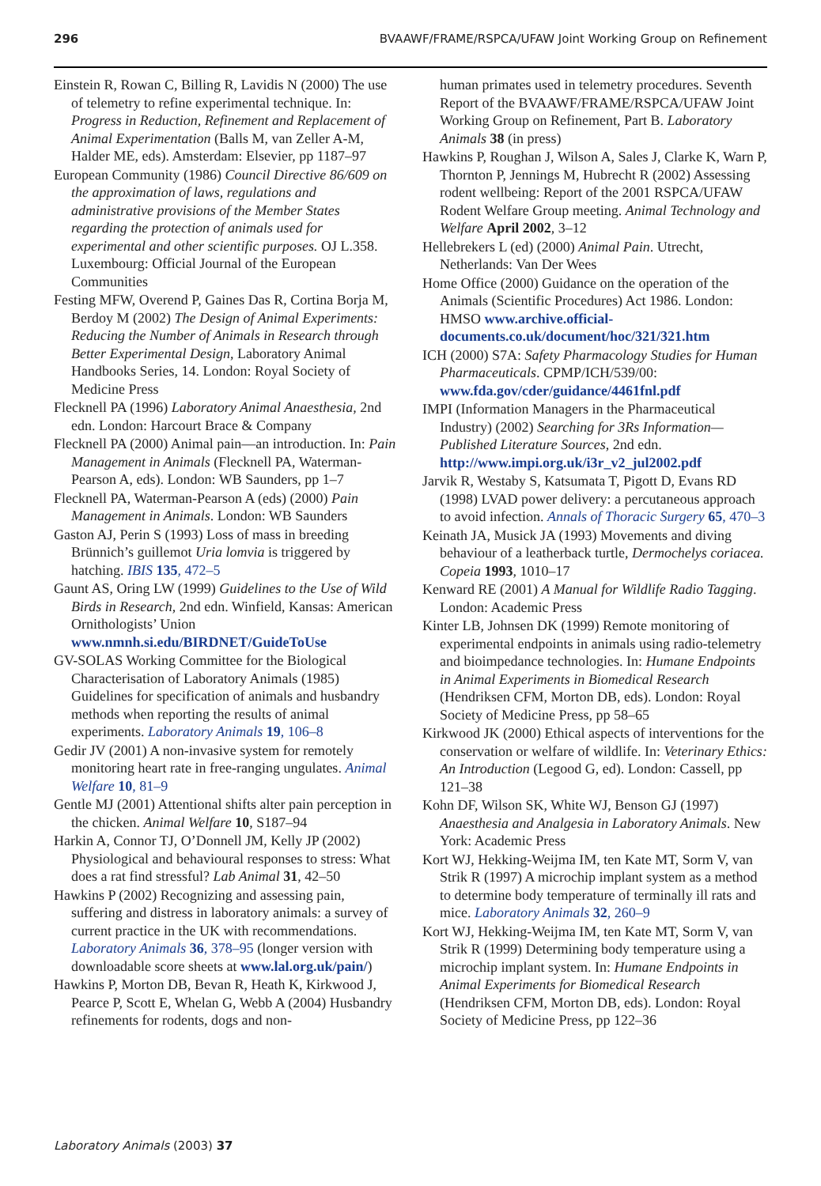296 BVAAWF/FRAME/RSPCA/UFAW Joint Working Group on Refinement
Einstein R, Rowan C, Billing R, Lavidis N (2000) The use of telemetry to refine experimental technique. In: Progress in Reduction, Refinement and Replacement of Animal Experimentation (Balls M, van Zeller A-M, Halder ME, eds). Amsterdam: Elsevier, pp 1187–97
European Community (1986) Council Directive 86/609 on the approximation of laws, regulations and administrative provisions of the Member States regarding the protection of animals used for experimental and other scientific purposes. OJ L.358. Luxembourg: Official Journal of the European Communities
Festing MFW, Overend P, Gaines Das R, Cortina Borja M, Berdoy M (2002) The Design of Animal Experiments: Reducing the Number of Animals in Research through Better Experimental Design, Laboratory Animal Handbooks Series, 14. London: Royal Society of Medicine Press
Flecknell PA (1996) Laboratory Animal Anaesthesia, 2nd edn. London: Harcourt Brace & Company
Flecknell PA (2000) Animal pain—an introduction. In: Pain Management in Animals (Flecknell PA, Waterman-Pearson A, eds). London: WB Saunders, pp 1–7
Flecknell PA, Waterman-Pearson A (eds) (2000) Pain Management in Animals. London: WB Saunders
Gaston AJ, Perin S (1993) Loss of mass in breeding Brünnich’s guillemot Uria lomvia is triggered by hatching. IBIS 135, 472–5
Gaunt AS, Oring LW (1999) Guidelines to the Use of Wild Birds in Research, 2nd edn. Winfield, Kansas: American Ornithologists’ Union www.nmnh.si.edu/BIRDNET/GuideToUse
GV-SOLAS Working Committee for the Biological Characterisation of Laboratory Animals (1985) Guidelines for specification of animals and husbandry methods when reporting the results of animal experiments. Laboratory Animals 19, 106–8
Gedir JV (2001) A non-invasive system for remotely monitoring heart rate in free-ranging ungulates. Animal Welfare 10, 81–9
Gentle MJ (2001) Attentional shifts alter pain perception in the chicken. Animal Welfare 10, S187–94
Harkin A, Connor TJ, O’Donnell JM, Kelly JP (2002) Physiological and behavioural responses to stress: What does a rat find stressful? Lab Animal 31, 42–50
Hawkins P (2002) Recognizing and assessing pain, suffering and distress in laboratory animals: a survey of current practice in the UK with recommendations. Laboratory Animals 36, 378–95 (longer version with downloadable score sheets at www.lal.org.uk/pain/)
Hawkins P, Morton DB, Bevan R, Heath K, Kirkwood J, Pearce P, Scott E, Whelan G, Webb A (2004) Husbandry refinements for rodents, dogs and non-
human primates used in telemetry procedures. Seventh Report of the BVAAWF/FRAME/RSPCA/UFAW Joint Working Group on Refinement, Part B. Laboratory Animals 38 (in press)
Hawkins P, Roughan J, Wilson A, Sales J, Clarke K, Warn P, Thornton P, Jennings M, Hubrecht R (2002) Assessing rodent wellbeing: Report of the 2001 RSPCA/UFAW Rodent Welfare Group meeting. Animal Technology and Welfare April 2002, 3–12
Hellebrekers L (ed) (2000) Animal Pain. Utrecht, Netherlands: Van Der Wees
Home Office (2000) Guidance on the operation of the Animals (Scientific Procedures) Act 1986. London: HMSO www.archive.official-documents.co.uk/document/hoc/321/321.htm
ICH (2000) S7A: Safety Pharmacology Studies for Human Pharmaceuticals. CPMP/ICH/539/00: www.fda.gov/cder/guidance/4461fnl.pdf
IMPI (Information Managers in the Pharmaceutical Industry) (2002) Searching for 3Rs Information—Published Literature Sources, 2nd edn. http://www.impi.org.uk/i3r_v2_jul2002.pdf
Jarvik R, Westaby S, Katsumata T, Pigott D, Evans RD (1998) LVAD power delivery: a percutaneous approach to avoid infection. Annals of Thoracic Surgery 65, 470–3
Keinath JA, Musick JA (1993) Movements and diving behaviour of a leatherback turtle, Dermochelys coriacea. Copeia 1993, 1010–17
Kenward RE (2001) A Manual for Wildlife Radio Tagging. London: Academic Press
Kinter LB, Johnsen DK (1999) Remote monitoring of experimental endpoints in animals using radio-telemetry and bioimpedance technologies. In: Humane Endpoints in Animal Experiments in Biomedical Research (Hendriksen CFM, Morton DB, eds). London: Royal Society of Medicine Press, pp 58–65
Kirkwood JK (2000) Ethical aspects of interventions for the conservation or welfare of wildlife. In: Veterinary Ethics: An Introduction (Legood G, ed). London: Cassell, pp 121–38
Kohn DF, Wilson SK, White WJ, Benson GJ (1997) Anaesthesia and Analgesia in Laboratory Animals. New York: Academic Press
Kort WJ, Hekking-Weijma IM, ten Kate MT, Sorm V, van Strik R (1997) A microchip implant system as a method to determine body temperature of terminally ill rats and mice. Laboratory Animals 32, 260–9
Kort WJ, Hekking-Weijma IM, ten Kate MT, Sorm V, van Strik R (1999) Determining body temperature using a microchip implant system. In: Humane Endpoints in Animal Experiments for Biomedical Research (Hendriksen CFM, Morton DB, eds). London: Royal Society of Medicine Press, pp 122–36
Laboratory Animals (2003) 37